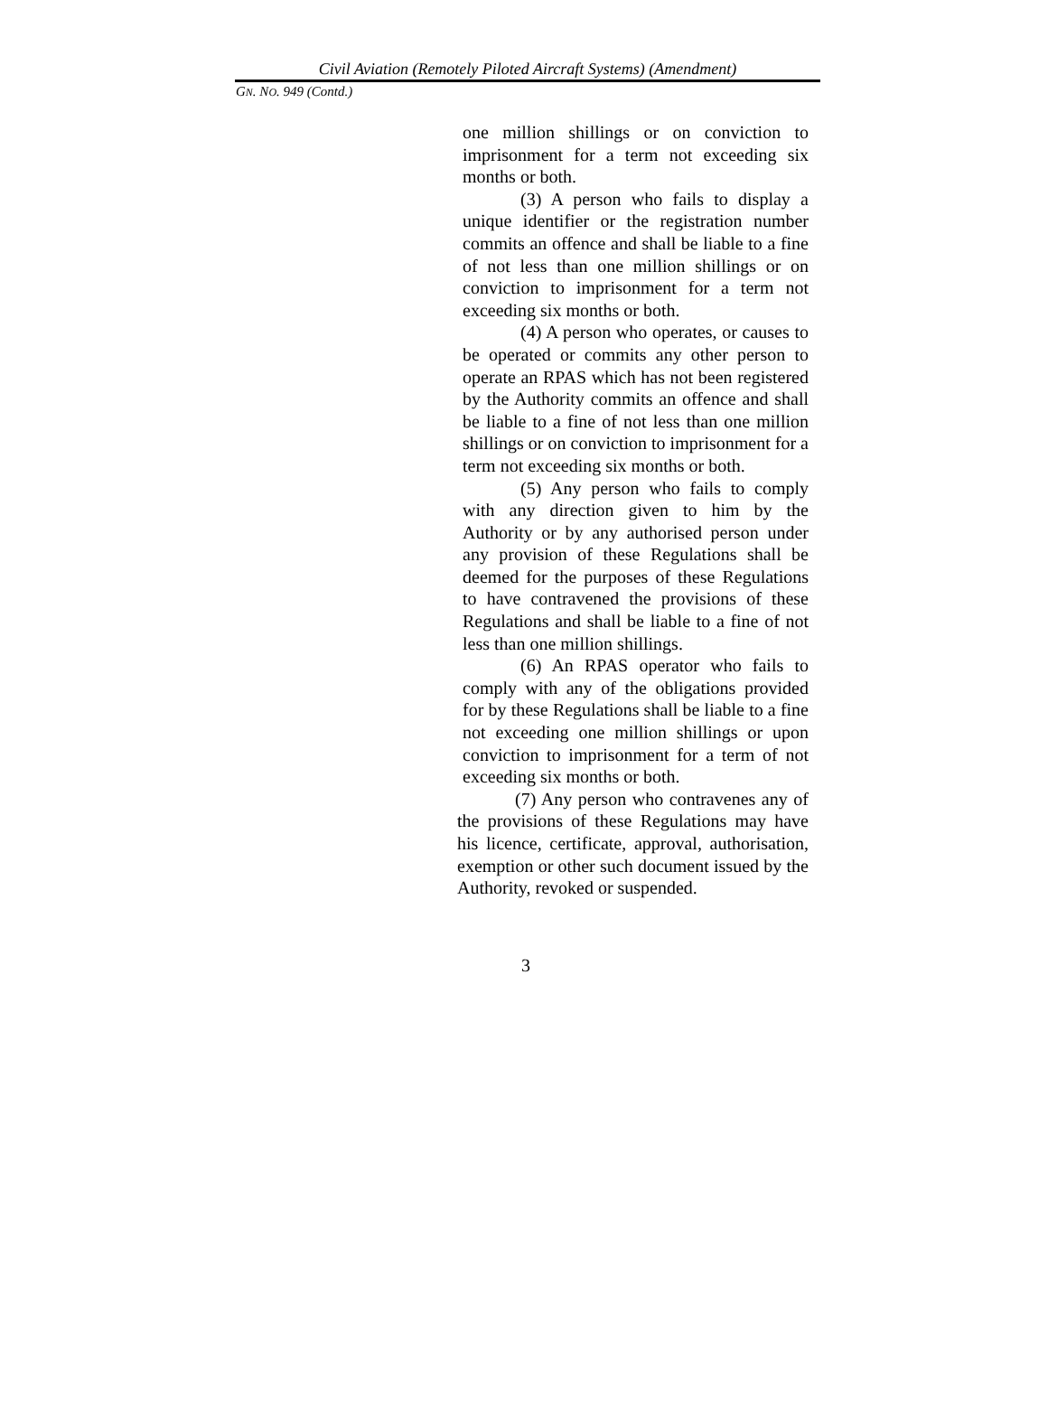Civil Aviation (Remotely Piloted Aircraft Systems) (Amendment)
GN. NO. 949 (Contd.)
one million shillings or on conviction to imprisonment for a term not exceeding six months or both.
(3) A person who fails to display a unique identifier or the registration number commits an offence and shall be liable to a fine of not less than one million shillings or on conviction to imprisonment for a term not exceeding six months or both.
(4) A person who operates, or causes to be operated or commits any other person to operate an RPAS which has not been registered by the Authority commits an offence and shall be liable to a fine of not less than one million shillings or on conviction to imprisonment for a term not exceeding six months or both.
(5) Any person who fails to comply with any direction given to him by the Authority or by any authorised person under any provision of these Regulations shall be deemed for the purposes of these Regulations to have contravened the provisions of these Regulations and shall be liable to a fine of not less than one million shillings.
(6) An RPAS operator who fails to comply with any of the obligations provided for by these Regulations shall be liable to a fine not exceeding one million shillings or upon conviction to imprisonment for a term of not exceeding six months or both.
(7) Any person who contravenes any of the provisions of these Regulations may have his licence, certificate, approval, authorisation, exemption or other such document issued by the Authority, revoked or suspended.
3